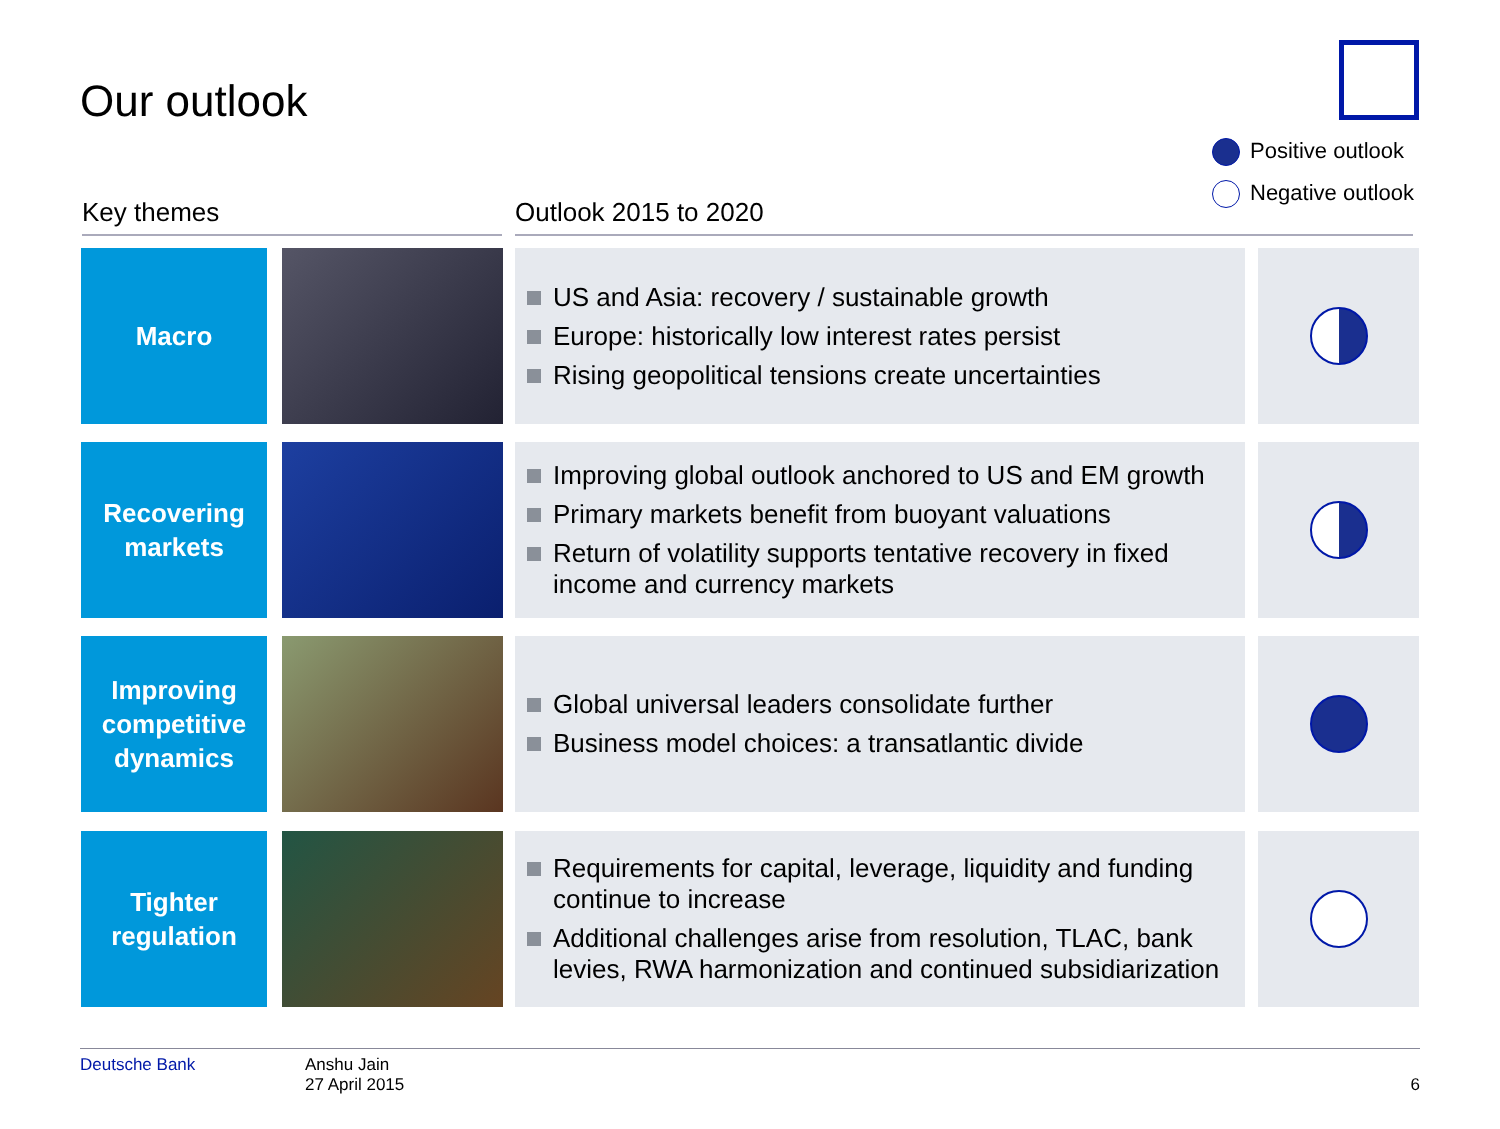Our outlook
Positive outlook
Negative outlook
Key themes Outlook 2015 to 2020
Macro
US and Asia: recovery / sustainable growth
Europe: historically low interest rates persist
Rising geopolitical tensions create uncertainties
Recovering
markets
Improving global outlook anchored to US and EM growth
Primary markets benefit from buoyant valuations
Return of volatility supports tentative recovery in fixed income and currency markets
Improving
competitive
dynamics
Global universal leaders consolidate further
Business model choices: a transatlantic divide
Tighter
regulation
Requirements for capital, leverage, liquidity and funding continue to increase
Additional challenges arise from resolution, TLAC, bank levies, RWA harmonization and continued subsidiarization
Deutsche Bank Anshu Jain
27 April 2015 6